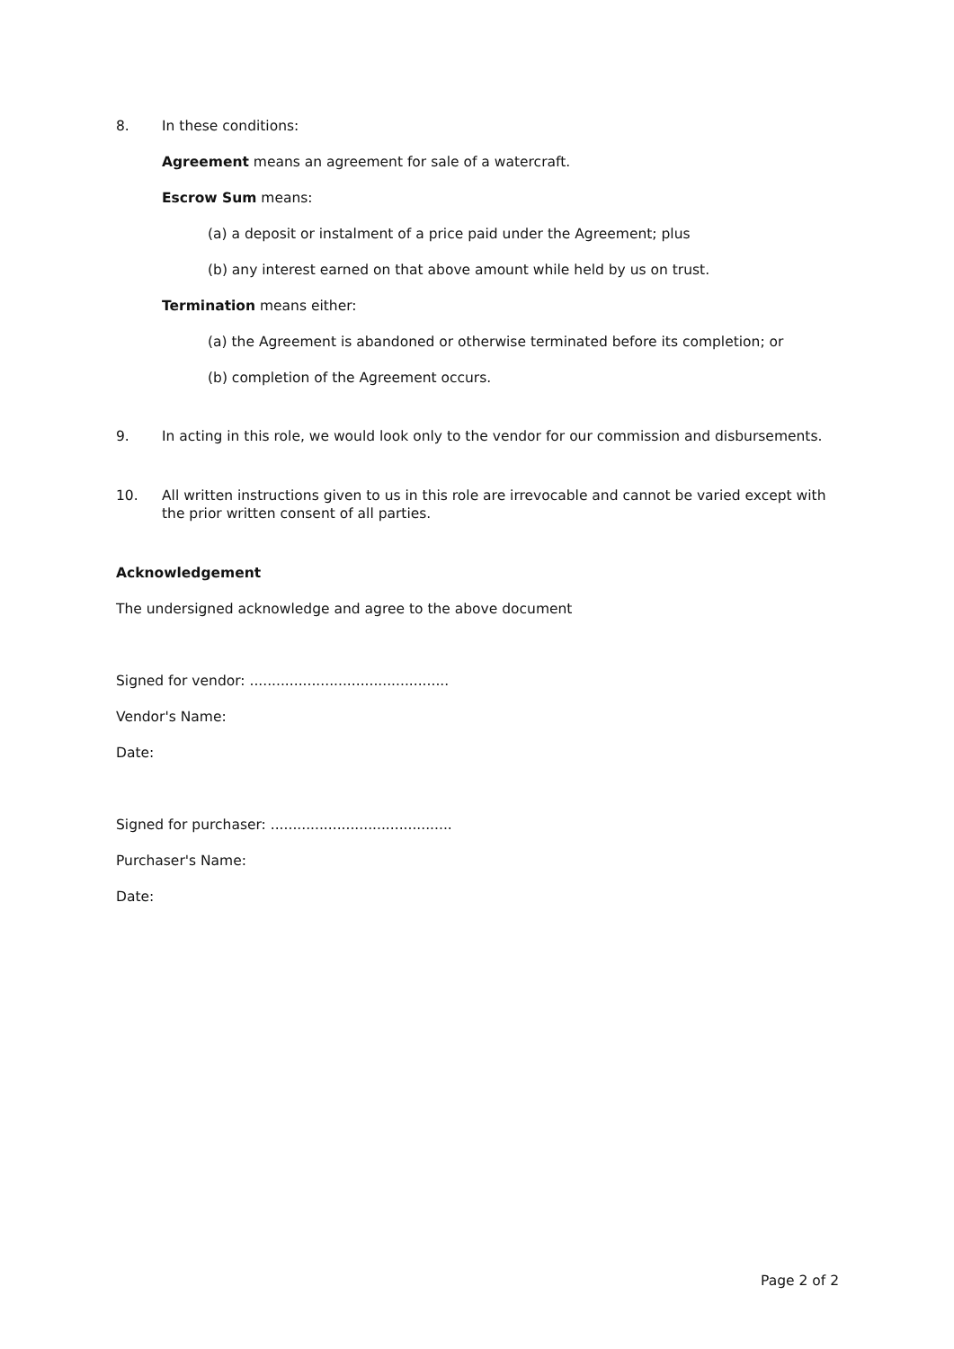8. In these conditions:
Agreement means an agreement for sale of a watercraft.
Escrow Sum means:
(a) a deposit or instalment of a price paid under the Agreement; plus
(b) any interest earned on that above amount while held by us on trust.
Termination means either:
(a) the Agreement is abandoned or otherwise terminated before its completion; or
(b) completion of the Agreement occurs.
9. In acting in this role, we would look only to the vendor for our commission and disbursements.
10. All written instructions given to us in this role are irrevocable and cannot be varied except with the prior written consent of all parties.
Acknowledgement
The undersigned acknowledge and agree to the above document
Signed for vendor: .............................................
Vendor's Name:
Date:
Signed for purchaser: .........................................
Purchaser's Name:
Date:
Page 2 of 2